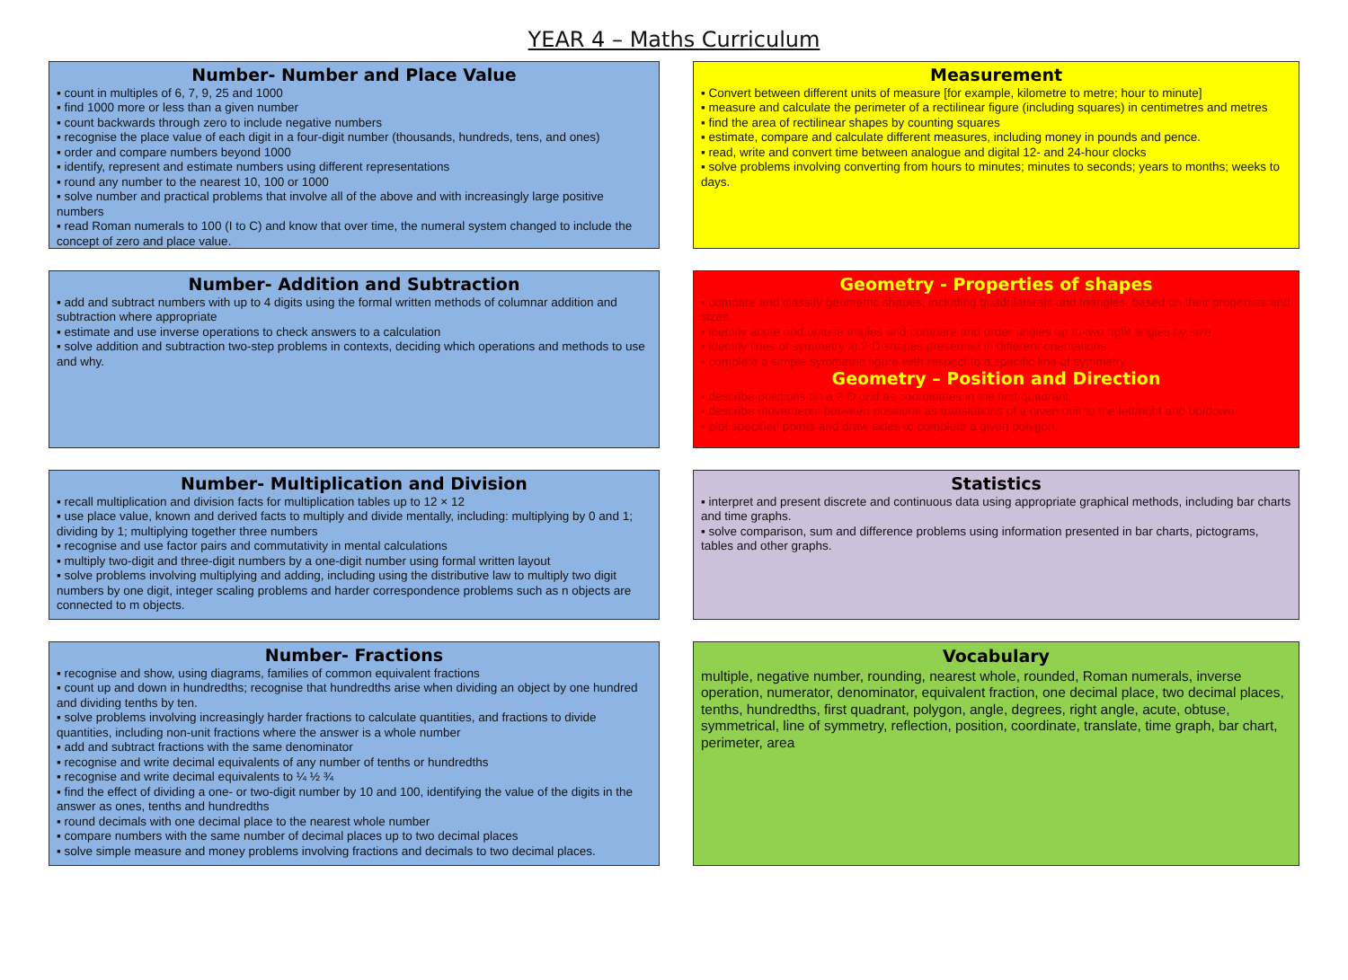YEAR 4 – Maths Curriculum
Number- Number and Place Value
▪ count in multiples of 6, 7, 9, 25 and 1000
▪ find 1000 more or less than a given number
▪ count backwards through zero to include negative numbers
▪ recognise the place value of each digit in a four-digit number (thousands, hundreds, tens, and ones)
▪ order and compare numbers beyond 1000
▪ identify, represent and estimate numbers using different representations
▪ round any number to the nearest 10, 100 or 1000
▪ solve number and practical problems that involve all of the above and with increasingly large positive numbers
▪ read Roman numerals to 100 (I to C) and know that over time, the numeral system changed to include the concept of zero and place value.
Measurement
▪ Convert between different units of measure [for example, kilometre to metre; hour to minute]
▪ measure and calculate the perimeter of a rectilinear figure (including squares) in centimetres and metres
▪ find the area of rectilinear shapes by counting squares
▪ estimate, compare and calculate different measures, including money in pounds and pence.
▪ read, write and convert time between analogue and digital 12- and 24-hour clocks
▪ solve problems involving converting from hours to minutes; minutes to seconds; years to months; weeks to days.
Number- Addition and Subtraction
▪ add and subtract numbers with up to 4 digits using the formal written methods of columnar addition and subtraction where appropriate
▪ estimate and use inverse operations to check answers to a calculation
▪ solve addition and subtraction two-step problems in contexts, deciding which operations and methods to use and why.
Geometry - Properties of shapes
▪ compare and classify geometric shapes, including quadrilaterals and triangles, based on their properties and sizes
▪ identify acute and obtuse angles and compare and order angles up to two right angles by size
▪ identify lines of symmetry in 2-D shapes presented in different orientations
▪ complete a simple symmetric figure with respect to a specific line of symmetry.
Geometry – Position and Direction
▪ describe positions on a 2-D grid as coordinates in the first quadrant
▪ describe movements between positions as translations of a given unit to the left/right and up/down
▪ plot specified points and draw sides to complete a given polygon.
Number- Multiplication and Division
▪ recall multiplication and division facts for multiplication tables up to 12 × 12
▪ use place value, known and derived facts to multiply and divide mentally, including: multiplying by 0 and 1; dividing by 1; multiplying together three numbers
▪ recognise and use factor pairs and commutativity in mental calculations
▪ multiply two-digit and three-digit numbers by a one-digit number using formal written layout
▪ solve problems involving multiplying and adding, including using the distributive law to multiply two digit numbers by one digit, integer scaling problems and harder correspondence problems such as n objects are connected to m objects.
Statistics
▪ interpret and present discrete and continuous data using appropriate graphical methods, including bar charts and time graphs.
▪ solve comparison, sum and difference problems using information presented in bar charts, pictograms, tables and other graphs.
Number- Fractions
▪ recognise and show, using diagrams, families of common equivalent fractions
▪ count up and down in hundredths; recognise that hundredths arise when dividing an object by one hundred and dividing tenths by ten.
▪ solve problems involving increasingly harder fractions to calculate quantities, and fractions to divide quantities, including non-unit fractions where the answer is a whole number
▪ add and subtract fractions with the same denominator
▪ recognise and write decimal equivalents of any number of tenths or hundredths
▪ recognise and write decimal equivalents to ¼ ½ ¾
▪ find the effect of dividing a one- or two-digit number by 10 and 100, identifying the value of the digits in the answer as ones, tenths and hundredths
▪ round decimals with one decimal place to the nearest whole number
▪ compare numbers with the same number of decimal places up to two decimal places
▪ solve simple measure and money problems involving fractions and decimals to two decimal places.
Vocabulary
multiple, negative number, rounding, nearest whole, rounded, Roman numerals, inverse operation, numerator, denominator, equivalent fraction, one decimal place, two decimal places, tenths, hundredths, first quadrant, polygon, angle, degrees, right angle, acute, obtuse, symmetrical, line of symmetry, reflection, position, coordinate, translate, time graph, bar chart, perimeter, area